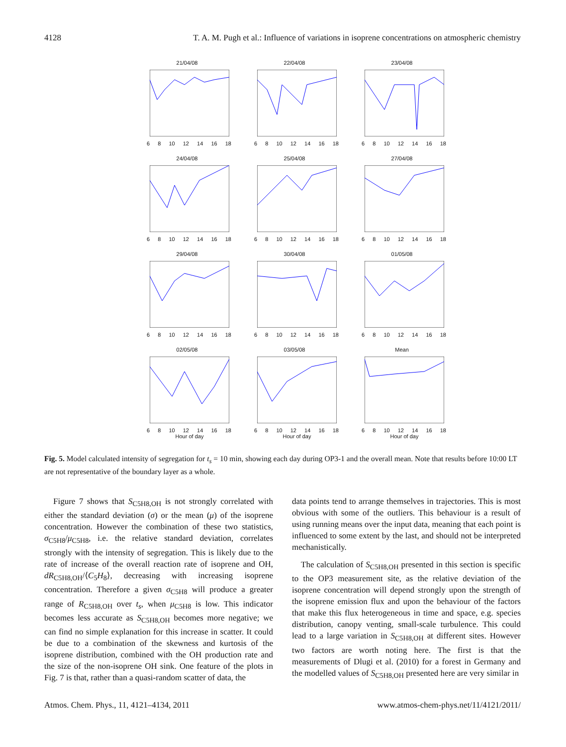4128 T. A. M. Pugh et al.: Influence of variations in isoprene concentrations on atmospheric chemistry
21/04/08
6 8 10 12 14 16 18
22/04/08
6 8 10 12 14 16 18
23/04/08
6 8 10 12 14 16 18
24/04/08
6 8 10 12 14 16 18
25/04/08
6 8 10 12 14 16 18
27/04/08
6 8 10 12 14 16 18
29/04/08
6 8 10 12 14 16 18
30/04/08
6 8 10 12 14 16 18
01/05/08
6 8 10 12 14 16 18
02/05/08
6 8 10 12 14 16 18
Hour of day
03/05/08
6 8 10 12 14 16 18
Hour of day
Mean
6 8 10 12 14 16 18
Hour of day
Fig. 5. Model calculated intensity of segregation for t<sub>s</sub> = 10 min, showing each day during OP3-1 and the overall mean. Note that results before 10:00 LT are not representative of the boundary layer as a whole.
Figure 7 shows that S<sub>C5H8,OH</sub> is not strongly correlated with either the standard deviation (σ) or the mean (μ) of the isoprene concentration. However the combination of these two statistics, σ<sub>C5H8</sub>/μ<sub>C5H8</sub>, i.e. the relative standard deviation, correlates strongly with the intensity of segregation. This is likely due to the rate of increase of the overall reaction rate of isoprene and OH, dR<sub>C5H8,OH</sub>/⟨C<sub>5</sub>H<sub>8</sub>⟩, decreasing with increasing isoprene concentration. Therefore a given σ<sub>C5H8</sub> will produce a greater range of R<sub>C5H8,OH</sub> over t<sub>s</sub>, when μ<sub>C5H8</sub> is low. This indicator becomes less accurate as S<sub>C5H8,OH</sub> becomes more negative; we can find no simple explanation for this increase in scatter. It could be due to a combination of the skewness and kurtosis of the isoprene distribution, combined with the OH production rate and the size of the non-isoprene OH sink. One feature of the plots in Fig. 7 is that, rather than a quasi-random scatter of data, the
data points tend to arrange themselves in trajectories. This is most obvious with some of the outliers. This behaviour is a result of using running means over the input data, meaning that each point is influenced to some extent by the last, and should not be interpreted mechanistically.
The calculation of S<sub>C5H8,OH</sub> presented in this section is specific to the OP3 measurement site, as the relative deviation of the isoprene concentration will depend strongly upon the strength of the isoprene emission flux and upon the behaviour of the factors that make this flux heterogeneous in time and space, e.g. species distribution, canopy venting, small-scale turbulence. This could lead to a large variation in S<sub>C5H8,OH</sub> at different sites. However two factors are worth noting here. The first is that the measurements of Dlugi et al. (2010) for a forest in Germany and the modelled values of S<sub>C5H8,OH</sub> presented here are very similar in
Atmos. Chem. Phys., 11, 4121–4134, 2011 www.atmos-chem-phys.net/11/4121/2011/